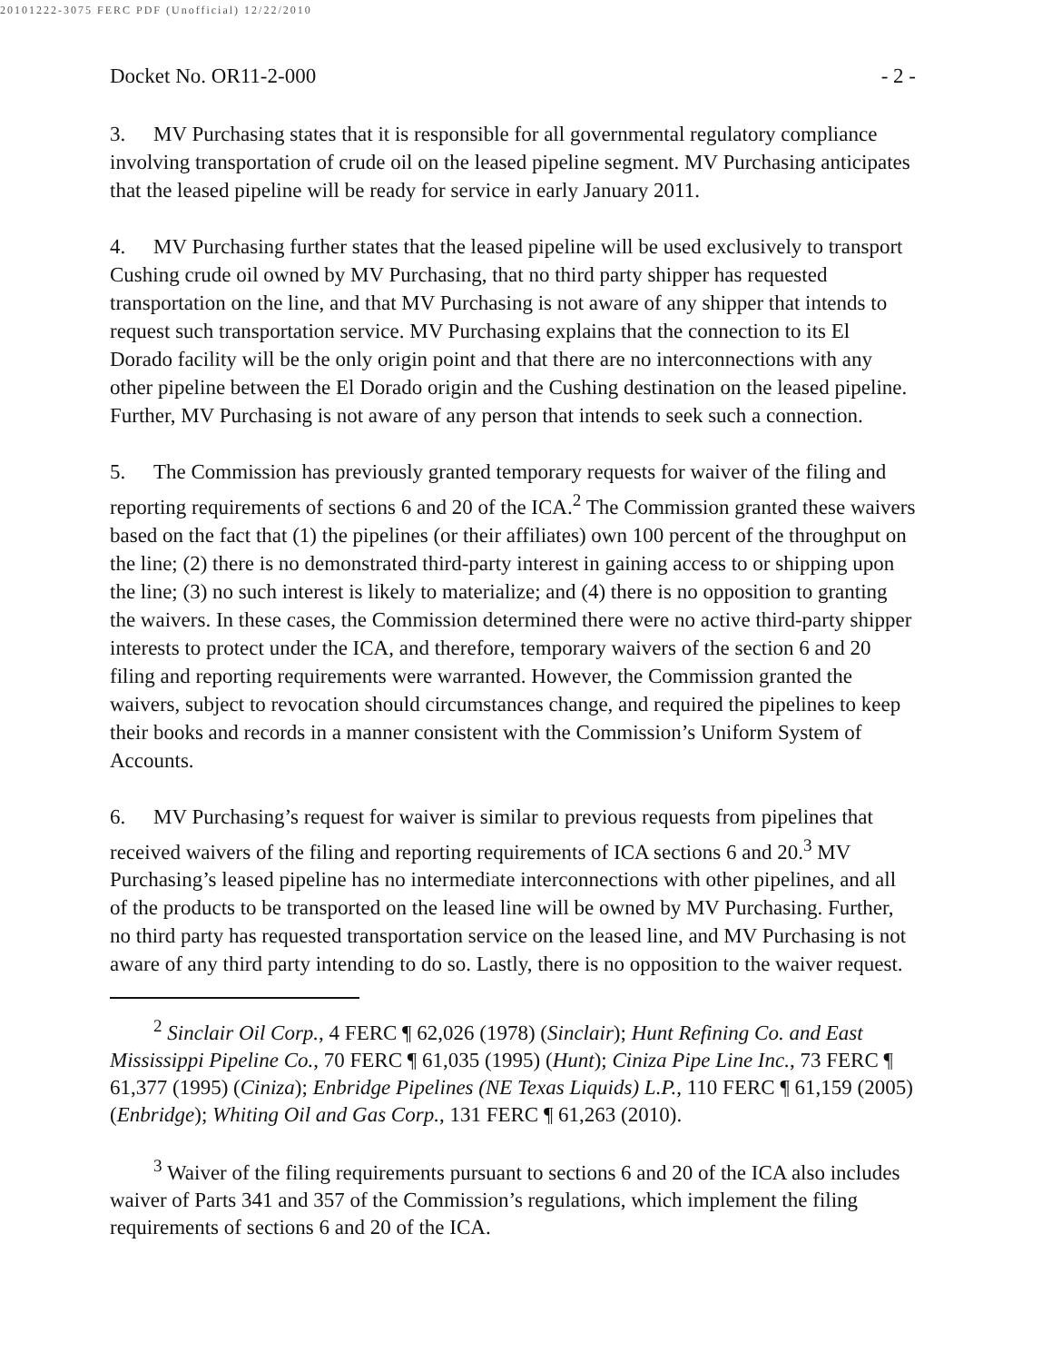20101222-3075 FERC PDF (Unofficial) 12/22/2010
Docket No. OR11-2-000 - 2 -
3. MV Purchasing states that it is responsible for all governmental regulatory compliance involving transportation of crude oil on the leased pipeline segment. MV Purchasing anticipates that the leased pipeline will be ready for service in early January 2011.
4. MV Purchasing further states that the leased pipeline will be used exclusively to transport Cushing crude oil owned by MV Purchasing, that no third party shipper has requested transportation on the line, and that MV Purchasing is not aware of any shipper that intends to request such transportation service. MV Purchasing explains that the connection to its El Dorado facility will be the only origin point and that there are no interconnections with any other pipeline between the El Dorado origin and the Cushing destination on the leased pipeline. Further, MV Purchasing is not aware of any person that intends to seek such a connection.
5. The Commission has previously granted temporary requests for waiver of the filing and reporting requirements of sections 6 and 20 of the ICA.<sup>2</sup> The Commission granted these waivers based on the fact that (1) the pipelines (or their affiliates) own 100 percent of the throughput on the line; (2) there is no demonstrated third-party interest in gaining access to or shipping upon the line; (3) no such interest is likely to materialize; and (4) there is no opposition to granting the waivers. In these cases, the Commission determined there were no active third-party shipper interests to protect under the ICA, and therefore, temporary waivers of the section 6 and 20 filing and reporting requirements were warranted. However, the Commission granted the waivers, subject to revocation should circumstances change, and required the pipelines to keep their books and records in a manner consistent with the Commission’s Uniform System of Accounts.
6. MV Purchasing’s request for waiver is similar to previous requests from pipelines that received waivers of the filing and reporting requirements of ICA sections 6 and 20.<sup>3</sup> MV Purchasing’s leased pipeline has no intermediate interconnections with other pipelines, and all of the products to be transported on the leased line will be owned by MV Purchasing. Further, no third party has requested transportation service on the leased line, and MV Purchasing is not aware of any third party intending to do so. Lastly, there is no opposition to the waiver request.
<sup>2</sup> Sinclair Oil Corp., 4 FERC ¶ 62,026 (1978) (Sinclair); Hunt Refining Co. and East Mississippi Pipeline Co., 70 FERC ¶ 61,035 (1995) (Hunt); Ciniza Pipe Line Inc., 73 FERC ¶ 61,377 (1995) (Ciniza); Enbridge Pipelines (NE Texas Liquids) L.P., 110 FERC ¶ 61,159 (2005) (Enbridge); Whiting Oil and Gas Corp., 131 FERC ¶ 61,263 (2010).
<sup>3</sup> Waiver of the filing requirements pursuant to sections 6 and 20 of the ICA also includes waiver of Parts 341 and 357 of the Commission’s regulations, which implement the filing requirements of sections 6 and 20 of the ICA.